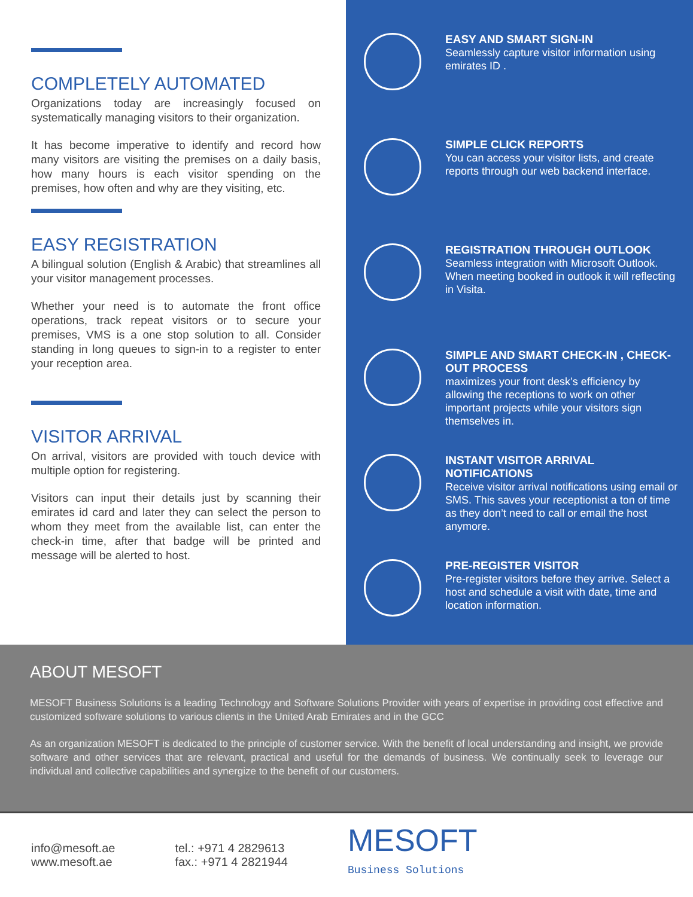COMPLETELY AUTOMATED
Organizations today are increasingly focused on systematically managing visitors to their organization.
It has become imperative to identify and record how many visitors are visiting the premises on a daily basis, how many hours is each visitor spending on the premises, how often and why are they visiting, etc.
EASY REGISTRATION
A bilingual solution (English & Arabic) that streamlines all your visitor management processes.
Whether your need is to automate the front office operations, track repeat visitors or to secure your premises, VMS is a one stop solution to all. Consider standing in long queues to sign-in to a register to enter your reception area.
VISITOR ARRIVAL
On arrival, visitors are provided with touch device with multiple option for registering.
Visitors can input their details just by scanning their emirates id card and later they can select the person to whom they meet from the available list, can enter the check-in time, after that badge will be printed and message will be alerted to host.
EASY AND SMART SIGN-IN
Seamlessly capture visitor information using emirates ID .
SIMPLE CLICK REPORTS
You can access your visitor lists, and create reports through our web backend interface.
REGISTRATION THROUGH OUTLOOK
Seamless integration with Microsoft Outlook. When meeting booked in outlook it will reflecting in Visita.
SIMPLE AND SMART CHECK-IN , CHECK-OUT PROCESS
maximizes your front desk’s efficiency by allowing the receptions to work on other important projects while your visitors sign themselves in.
INSTANT VISITOR ARRIVAL NOTIFICATIONS
Receive visitor arrival notifications using email or SMS. This saves your receptionist a ton of time as they don’t need to call or email the host anymore.
PRE-REGISTER VISITOR
Pre-register visitors before they arrive. Select a host and schedule a visit with date, time and location information.
ABOUT MESOFT
MESOFT Business Solutions is a leading Technology and Software Solutions Provider with years of expertise in providing cost effective and customized software solutions to various clients in the United Arab Emirates and in the GCC
As an organization MESOFT is dedicated to the principle of customer service. With the benefit of local understanding and insight, we provide software and other services that are relevant, practical and useful for the demands of business. We continually seek to leverage our individual and collective capabilities and synergize to the benefit of our customers.
info@mesoft.ae
www.mesoft.ae
tel.: +971 4 2829613
fax.: +971 4 2821944
MESOFT
Business Solutions